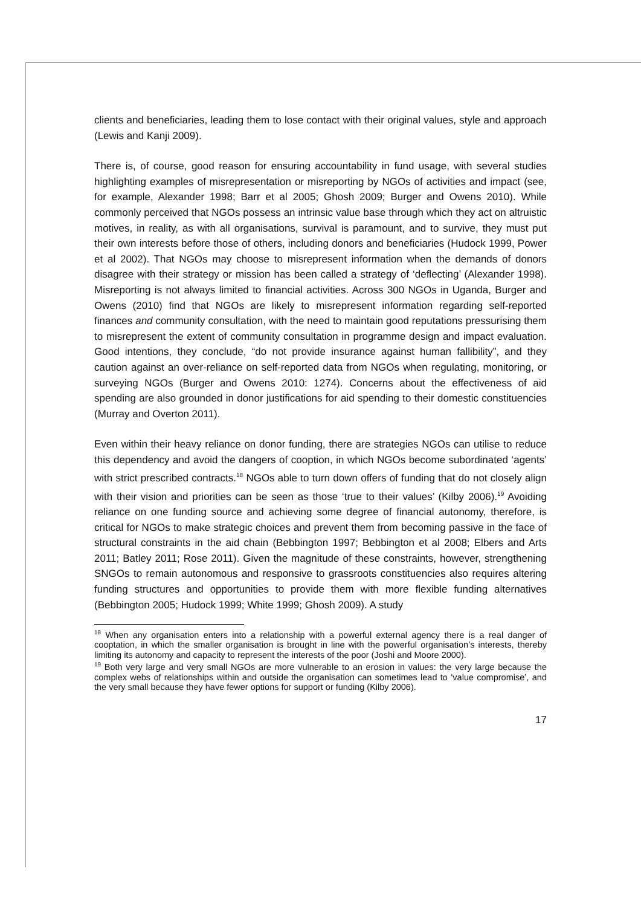clients and beneficiaries, leading them to lose contact with their original values, style and approach (Lewis and Kanji 2009).
There is, of course, good reason for ensuring accountability in fund usage, with several studies highlighting examples of misrepresentation or misreporting by NGOs of activities and impact (see, for example, Alexander 1998; Barr et al 2005; Ghosh 2009; Burger and Owens 2010). While commonly perceived that NGOs possess an intrinsic value base through which they act on altruistic motives, in reality, as with all organisations, survival is paramount, and to survive, they must put their own interests before those of others, including donors and beneficiaries (Hudock 1999, Power et al 2002). That NGOs may choose to misrepresent information when the demands of donors disagree with their strategy or mission has been called a strategy of ‘deflecting’ (Alexander 1998). Misreporting is not always limited to financial activities. Across 300 NGOs in Uganda, Burger and Owens (2010) find that NGOs are likely to misrepresent information regarding self-reported finances and community consultation, with the need to maintain good reputations pressurising them to misrepresent the extent of community consultation in programme design and impact evaluation. Good intentions, they conclude, “do not provide insurance against human fallibility”, and they caution against an over-reliance on self-reported data from NGOs when regulating, monitoring, or surveying NGOs (Burger and Owens 2010: 1274). Concerns about the effectiveness of aid spending are also grounded in donor justifications for aid spending to their domestic constituencies (Murray and Overton 2011).
Even within their heavy reliance on donor funding, there are strategies NGOs can utilise to reduce this dependency and avoid the dangers of cooption, in which NGOs become subordinated ‘agents’ with strict prescribed contracts.<sup>18</sup> NGOs able to turn down offers of funding that do not closely align with their vision and priorities can be seen as those ‘true to their values’ (Kilby 2006).<sup>19</sup> Avoiding reliance on one funding source and achieving some degree of financial autonomy, therefore, is critical for NGOs to make strategic choices and prevent them from becoming passive in the face of structural constraints in the aid chain (Bebbington 1997; Bebbington et al 2008; Elbers and Arts 2011; Batley 2011; Rose 2011). Given the magnitude of these constraints, however, strengthening SNGOs to remain autonomous and responsive to grassroots constituencies also requires altering funding structures and opportunities to provide them with more flexible funding alternatives (Bebbington 2005; Hudock 1999; White 1999; Ghosh 2009). A study
<sup>18</sup> When any organisation enters into a relationship with a powerful external agency there is a real danger of cooptation, in which the smaller organisation is brought in line with the powerful organisation’s interests, thereby limiting its autonomy and capacity to represent the interests of the poor (Joshi and Moore 2000).
<sup>19</sup> Both very large and very small NGOs are more vulnerable to an erosion in values: the very large because the complex webs of relationships within and outside the organisation can sometimes lead to ‘value compromise’, and the very small because they have fewer options for support or funding (Kilby 2006).
17